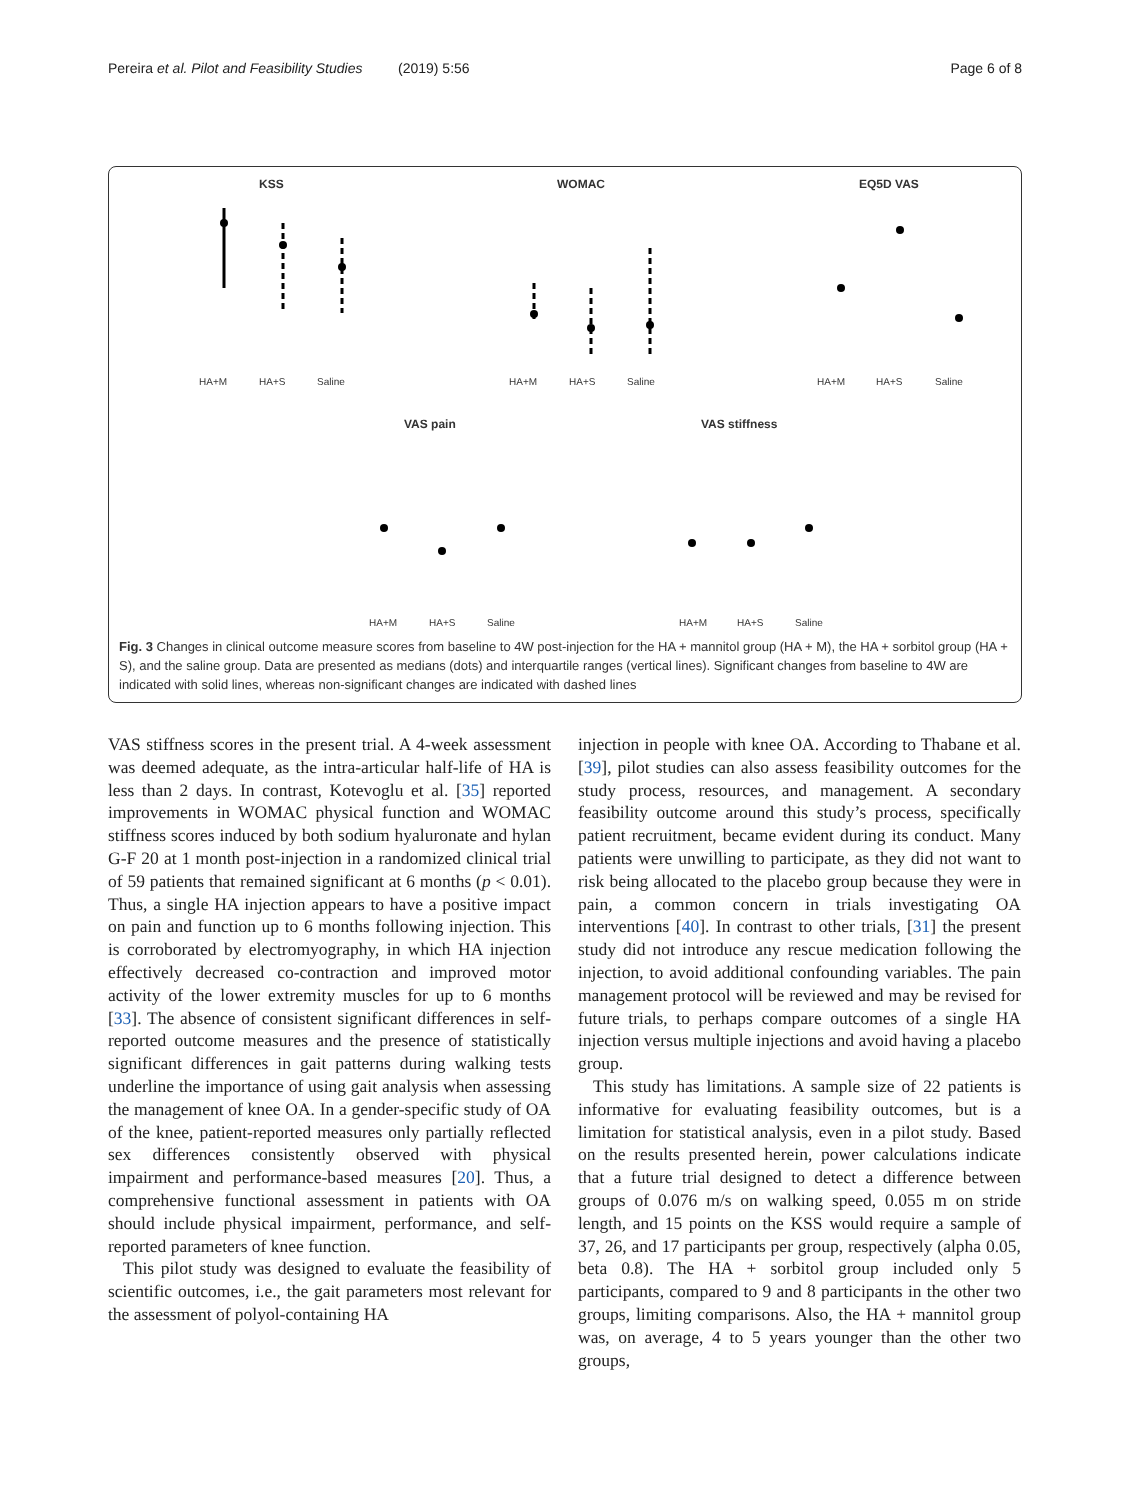Pereira et al. Pilot and Feasibility Studies (2019) 5:56 Page 6 of 8
KSS
WOMAC
EQ5D VAS
VAS pain
VAS stiffness
HA+M
HA+S
Saline
HA+M
HA+S
Saline
HA+M
HA+S
Saline
HA+M
HA+S
Saline
HA+M
HA+S
Saline
Fig. 3 Changes in clinical outcome measure scores from baseline to 4W post-injection for the HA + mannitol group (HA + M), the HA + sorbitol group (HA + S), and the saline group. Data are presented as medians (dots) and interquartile ranges (vertical lines). Significant changes from baseline to 4W are indicated with solid lines, whereas non-significant changes are indicated with dashed lines
VAS stiffness scores in the present trial. A 4-week assessment was deemed adequate, as the intra-articular half-life of HA is less than 2 days. In contrast, Kotevoglu et al. [35] reported improvements in WOMAC physical function and WOMAC stiffness scores induced by both sodium hyaluronate and hylan G-F 20 at 1 month post-injection in a randomized clinical trial of 59 patients that remained significant at 6 months (p < 0.01). Thus, a single HA injection appears to have a positive impact on pain and function up to 6 months following injection. This is corroborated by electromyography, in which HA injection effectively decreased co-contraction and improved motor activity of the lower extremity muscles for up to 6 months [33]. The absence of consistent significant differences in self-reported outcome measures and the presence of statistically significant differences in gait patterns during walking tests underline the importance of using gait analysis when assessing the management of knee OA. In a gender-specific study of OA of the knee, patient-reported measures only partially reflected sex differences consistently observed with physical impairment and performance-based measures [20]. Thus, a comprehensive functional assessment in patients with OA should include physical impairment, performance, and self-reported parameters of knee function.
This pilot study was designed to evaluate the feasibility of scientific outcomes, i.e., the gait parameters most relevant for the assessment of polyol-containing HA
injection in people with knee OA. According to Thabane et al. [39], pilot studies can also assess feasibility outcomes for the study process, resources, and management. A secondary feasibility outcome around this study’s process, specifically patient recruitment, became evident during its conduct. Many patients were unwilling to participate, as they did not want to risk being allocated to the placebo group because they were in pain, a common concern in trials investigating OA interventions [40]. In contrast to other trials, [31] the present study did not introduce any rescue medication following the injection, to avoid additional confounding variables. The pain management protocol will be reviewed and may be revised for future trials, to perhaps compare outcomes of a single HA injection versus multiple injections and avoid having a placebo group.
This study has limitations. A sample size of 22 patients is informative for evaluating feasibility outcomes, but is a limitation for statistical analysis, even in a pilot study. Based on the results presented herein, power calculations indicate that a future trial designed to detect a difference between groups of 0.076 m/s on walking speed, 0.055 m on stride length, and 15 points on the KSS would require a sample of 37, 26, and 17 participants per group, respectively (alpha 0.05, beta 0.8). The HA + sorbitol group included only 5 participants, compared to 9 and 8 participants in the other two groups, limiting comparisons. Also, the HA + mannitol group was, on average, 4 to 5 years younger than the other two groups,